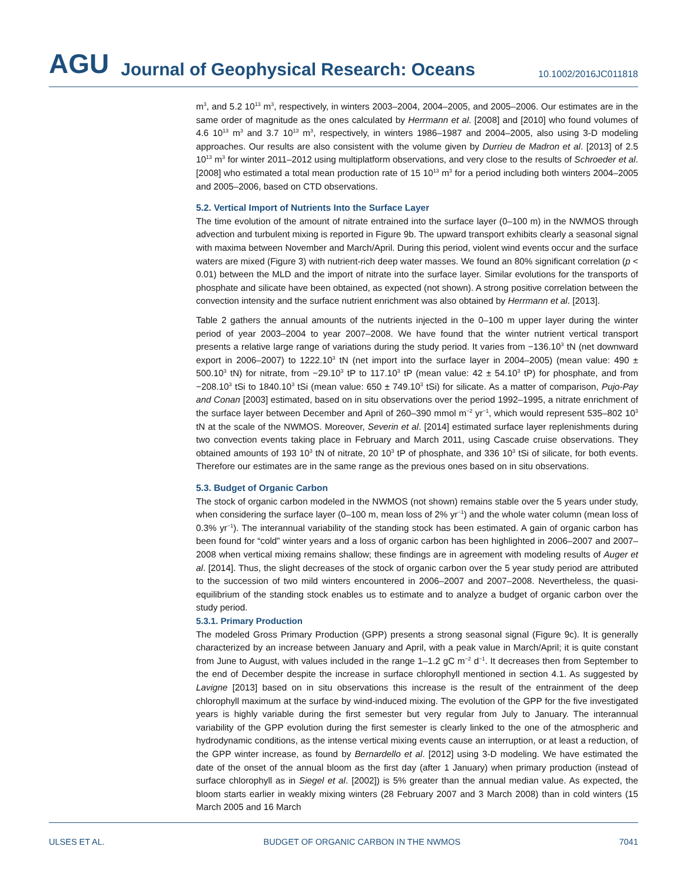AGU Journal of Geophysical Research: Oceans 10.1002/2016JC011818
m<sup>3</sup>, and 5.2 10<sup>13</sup> m<sup>3</sup>, respectively, in winters 2003–2004, 2004–2005, and 2005–2006. Our estimates are in the same order of magnitude as the ones calculated by Herrmann et al. [2008] and [2010] who found volumes of 4.6 10<sup>13</sup> m<sup>3</sup> and 3.7 10<sup>13</sup> m<sup>3</sup>, respectively, in winters 1986–1987 and 2004–2005, also using 3-D modeling approaches. Our results are also consistent with the volume given by Durrieu de Madron et al. [2013] of 2.5 10<sup>13</sup> m<sup>3</sup> for winter 2011–2012 using multiplatform observations, and very close to the results of Schroeder et al. [2008] who estimated a total mean production rate of 15 10<sup>13</sup> m<sup>3</sup> for a period including both winters 2004–2005 and 2005–2006, based on CTD observations.
5.2. Vertical Import of Nutrients Into the Surface Layer
The time evolution of the amount of nitrate entrained into the surface layer (0–100 m) in the NWMOS through advection and turbulent mixing is reported in Figure 9b. The upward transport exhibits clearly a seasonal signal with maxima between November and March/April. During this period, violent wind events occur and the surface waters are mixed (Figure 3) with nutrient-rich deep water masses. We found an 80% significant correlation (p < 0.01) between the MLD and the import of nitrate into the surface layer. Similar evolutions for the transports of phosphate and silicate have been obtained, as expected (not shown). A strong positive correlation between the convection intensity and the surface nutrient enrichment was also obtained by Herrmann et al. [2013].
Table 2 gathers the annual amounts of the nutrients injected in the 0–100 m upper layer during the winter period of year 2003–2004 to year 2007–2008. We have found that the winter nutrient vertical transport presents a relative large range of variations during the study period. It varies from −136.10<sup>3</sup> tN (net downward export in 2006–2007) to 1222.10<sup>3</sup> tN (net import into the surface layer in 2004–2005) (mean value: 490 ± 500.10<sup>3</sup> tN) for nitrate, from −29.10<sup>3</sup> tP to 117.10<sup>3</sup> tP (mean value: 42 ± 54.10<sup>3</sup> tP) for phosphate, and from −208.10<sup>3</sup> tSi to 1840.10<sup>3</sup> tSi (mean value: 650 ± 749.10<sup>3</sup> tSi) for silicate. As a matter of comparison, Pujo-Pay and Conan [2003] estimated, based on in situ observations over the period 1992–1995, a nitrate enrichment of the surface layer between December and April of 260–390 mmol m<sup>−2</sup> yr<sup>−1</sup>, which would represent 535–802 10<sup>3</sup> tN at the scale of the NWMOS. Moreover, Severin et al. [2014] estimated surface layer replenishments during two convection events taking place in February and March 2011, using Cascade cruise observations. They obtained amounts of 193 10<sup>3</sup> tN of nitrate, 20 10<sup>3</sup> tP of phosphate, and 336 10<sup>3</sup> tSi of silicate, for both events. Therefore our estimates are in the same range as the previous ones based on in situ observations.
5.3. Budget of Organic Carbon
The stock of organic carbon modeled in the NWMOS (not shown) remains stable over the 5 years under study, when considering the surface layer (0–100 m, mean loss of 2% yr<sup>−1</sup>) and the whole water column (mean loss of 0.3% yr<sup>−1</sup>). The interannual variability of the standing stock has been estimated. A gain of organic carbon has been found for “cold” winter years and a loss of organic carbon has been highlighted in 2006–2007 and 2007–2008 when vertical mixing remains shallow; these findings are in agreement with modeling results of Auger et al. [2014]. Thus, the slight decreases of the stock of organic carbon over the 5 year study period are attributed to the succession of two mild winters encountered in 2006–2007 and 2007–2008. Nevertheless, the quasi-equilibrium of the standing stock enables us to estimate and to analyze a budget of organic carbon over the study period.
5.3.1. Primary Production
The modeled Gross Primary Production (GPP) presents a strong seasonal signal (Figure 9c). It is generally characterized by an increase between January and April, with a peak value in March/April; it is quite constant from June to August, with values included in the range 1–1.2 gC m<sup>−2</sup> d<sup>−1</sup>. It decreases then from September to the end of December despite the increase in surface chlorophyll mentioned in section 4.1. As suggested by Lavigne [2013] based on in situ observations this increase is the result of the entrainment of the deep chlorophyll maximum at the surface by wind-induced mixing. The evolution of the GPP for the five investigated years is highly variable during the first semester but very regular from July to January. The interannual variability of the GPP evolution during the first semester is clearly linked to the one of the atmospheric and hydrodynamic conditions, as the intense vertical mixing events cause an interruption, or at least a reduction, of the GPP winter increase, as found by Bernardello et al. [2012] using 3-D modeling. We have estimated the date of the onset of the annual bloom as the first day (after 1 January) when primary production (instead of surface chlorophyll as in Siegel et al. [2002]) is 5% greater than the annual median value. As expected, the bloom starts earlier in weakly mixing winters (28 February 2007 and 3 March 2008) than in cold winters (15 March 2005 and 16 March
ULSES ET AL. BUDGET OF ORGANIC CARBON IN THE NWMOS 7041